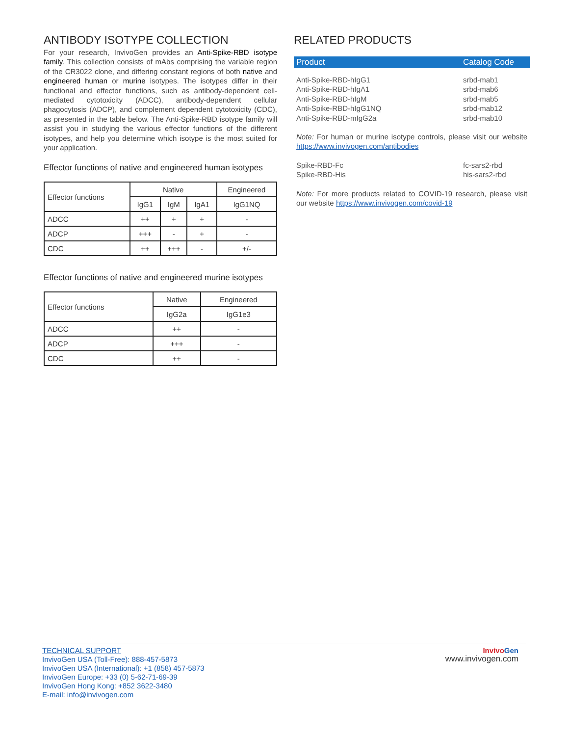ANTIBODY ISOTYPE COLLECTION
For your research, InvivoGen provides an Anti-Spike-RBD isotype family. This collection consists of mAbs comprising the variable region of the CR3022 clone, and differing constant regions of both native and engineered human or murine isotypes. The isotypes differ in their functional and effector functions, such as antibody-dependent cell-mediated cytotoxicity (ADCC), antibody-dependent cellular phagocytosis (ADCP), and complement dependent cytotoxicity (CDC), as presented in the table below. The Anti-Spike-RBD isotype family will assist you in studying the various effector functions of the different isotypes, and help you determine which isotype is the most suited for your application.
Effector functions of native and engineered human isotypes
| Effector functions | Native | | | Engineered |
| --- | --- | --- | --- | --- |
| | IgG1 | IgM | IgA1 | IgG1NQ |
| ADCC | ++ | + | + | - |
| ADCP | +++ | - | + | - |
| CDC | ++ | +++ | - | +/- |
Effector functions of native and engineered murine isotypes
| Effector functions | Native | Engineered |
| --- | --- | --- |
| | IgG2a | IgG1e3 |
| ADCC | ++ | - |
| ADCP | +++ | - |
| CDC | ++ | - |
RELATED PRODUCTS
| Product | Catalog Code |
| --- | --- |
| Anti-Spike-RBD-hIgG1 | srbd-mab1 |
| Anti-Spike-RBD-hIgA1 | srbd-mab6 |
| Anti-Spike-RBD-hIgM | srbd-mab5 |
| Anti-Spike-RBD-hIgG1NQ | srbd-mab12 |
| Anti-Spike-RBD-mIgG2a | srbd-mab10 |
Note: For human or murine isotype controls, please visit our website https://www.invivogen.com/antibodies
| Spike-RBD-Fc | fc-sars2-rbd |
| Spike-RBD-His | his-sars2-rbd |
Note: For more products related to COVID-19 research, please visit our website https://www.invivogen.com/covid-19
TECHNICAL SUPPORT
InvivoGen USA (Toll-Free): 888-457-5873
InvivoGen USA (International): +1 (858) 457-5873
InvivoGen Europe: +33 (0) 5-62-71-69-39
InvivoGen Hong Kong: +852 3622-3480
E-mail: info@invivogen.com
Invivo Gen
www.invivogen.com